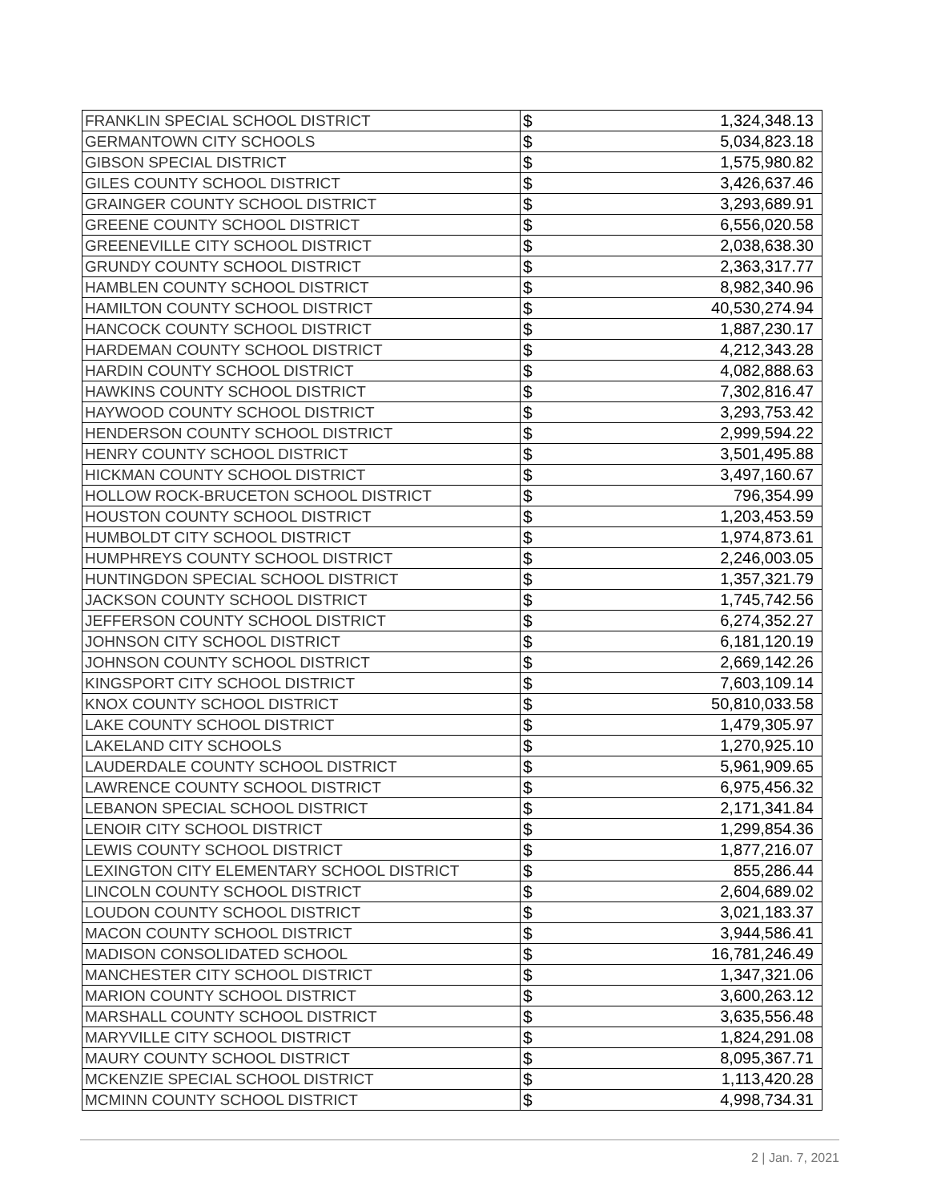| FRANKLIN SPECIAL SCHOOL DISTRICT | $ | 1,324,348.13 |
| GERMANTOWN CITY SCHOOLS | $ | 5,034,823.18 |
| GIBSON SPECIAL DISTRICT | $ | 1,575,980.82 |
| GILES COUNTY SCHOOL DISTRICT | $ | 3,426,637.46 |
| GRAINGER COUNTY SCHOOL DISTRICT | $ | 3,293,689.91 |
| GREENE COUNTY SCHOOL DISTRICT | $ | 6,556,020.58 |
| GREENEVILLE CITY SCHOOL DISTRICT | $ | 2,038,638.30 |
| GRUNDY COUNTY SCHOOL DISTRICT | $ | 2,363,317.77 |
| HAMBLEN COUNTY SCHOOL DISTRICT | $ | 8,982,340.96 |
| HAMILTON COUNTY SCHOOL DISTRICT | $ | 40,530,274.94 |
| HANCOCK COUNTY SCHOOL DISTRICT | $ | 1,887,230.17 |
| HARDEMAN COUNTY SCHOOL DISTRICT | $ | 4,212,343.28 |
| HARDIN COUNTY SCHOOL DISTRICT | $ | 4,082,888.63 |
| HAWKINS COUNTY SCHOOL DISTRICT | $ | 7,302,816.47 |
| HAYWOOD COUNTY SCHOOL DISTRICT | $ | 3,293,753.42 |
| HENDERSON COUNTY SCHOOL DISTRICT | $ | 2,999,594.22 |
| HENRY COUNTY SCHOOL DISTRICT | $ | 3,501,495.88 |
| HICKMAN COUNTY SCHOOL DISTRICT | $ | 3,497,160.67 |
| HOLLOW ROCK-BRUCETON SCHOOL DISTRICT | $ | 796,354.99 |
| HOUSTON COUNTY SCHOOL DISTRICT | $ | 1,203,453.59 |
| HUMBOLDT CITY SCHOOL DISTRICT | $ | 1,974,873.61 |
| HUMPHREYS COUNTY SCHOOL DISTRICT | $ | 2,246,003.05 |
| HUNTINGDON SPECIAL SCHOOL DISTRICT | $ | 1,357,321.79 |
| JACKSON COUNTY SCHOOL DISTRICT | $ | 1,745,742.56 |
| JEFFERSON COUNTY SCHOOL DISTRICT | $ | 6,274,352.27 |
| JOHNSON CITY SCHOOL DISTRICT | $ | 6,181,120.19 |
| JOHNSON COUNTY SCHOOL DISTRICT | $ | 2,669,142.26 |
| KINGSPORT CITY SCHOOL DISTRICT | $ | 7,603,109.14 |
| KNOX COUNTY SCHOOL DISTRICT | $ | 50,810,033.58 |
| LAKE COUNTY SCHOOL DISTRICT | $ | 1,479,305.97 |
| LAKELAND CITY SCHOOLS | $ | 1,270,925.10 |
| LAUDERDALE COUNTY SCHOOL DISTRICT | $ | 5,961,909.65 |
| LAWRENCE COUNTY SCHOOL DISTRICT | $ | 6,975,456.32 |
| LEBANON SPECIAL SCHOOL DISTRICT | $ | 2,171,341.84 |
| LENOIR CITY SCHOOL DISTRICT | $ | 1,299,854.36 |
| LEWIS COUNTY SCHOOL DISTRICT | $ | 1,877,216.07 |
| LEXINGTON CITY ELEMENTARY SCHOOL DISTRICT | $ | 855,286.44 |
| LINCOLN COUNTY SCHOOL DISTRICT | $ | 2,604,689.02 |
| LOUDON COUNTY SCHOOL DISTRICT | $ | 3,021,183.37 |
| MACON COUNTY SCHOOL DISTRICT | $ | 3,944,586.41 |
| MADISON CONSOLIDATED SCHOOL | $ | 16,781,246.49 |
| MANCHESTER CITY SCHOOL DISTRICT | $ | 1,347,321.06 |
| MARION COUNTY SCHOOL DISTRICT | $ | 3,600,263.12 |
| MARSHALL COUNTY SCHOOL DISTRICT | $ | 3,635,556.48 |
| MARYVILLE CITY SCHOOL DISTRICT | $ | 1,824,291.08 |
| MAURY COUNTY SCHOOL DISTRICT | $ | 8,095,367.71 |
| MCKENZIE SPECIAL SCHOOL DISTRICT | $ | 1,113,420.28 |
| MCMINN COUNTY SCHOOL DISTRICT | $ | 4,998,734.31 |
2 | Jan. 7, 2021